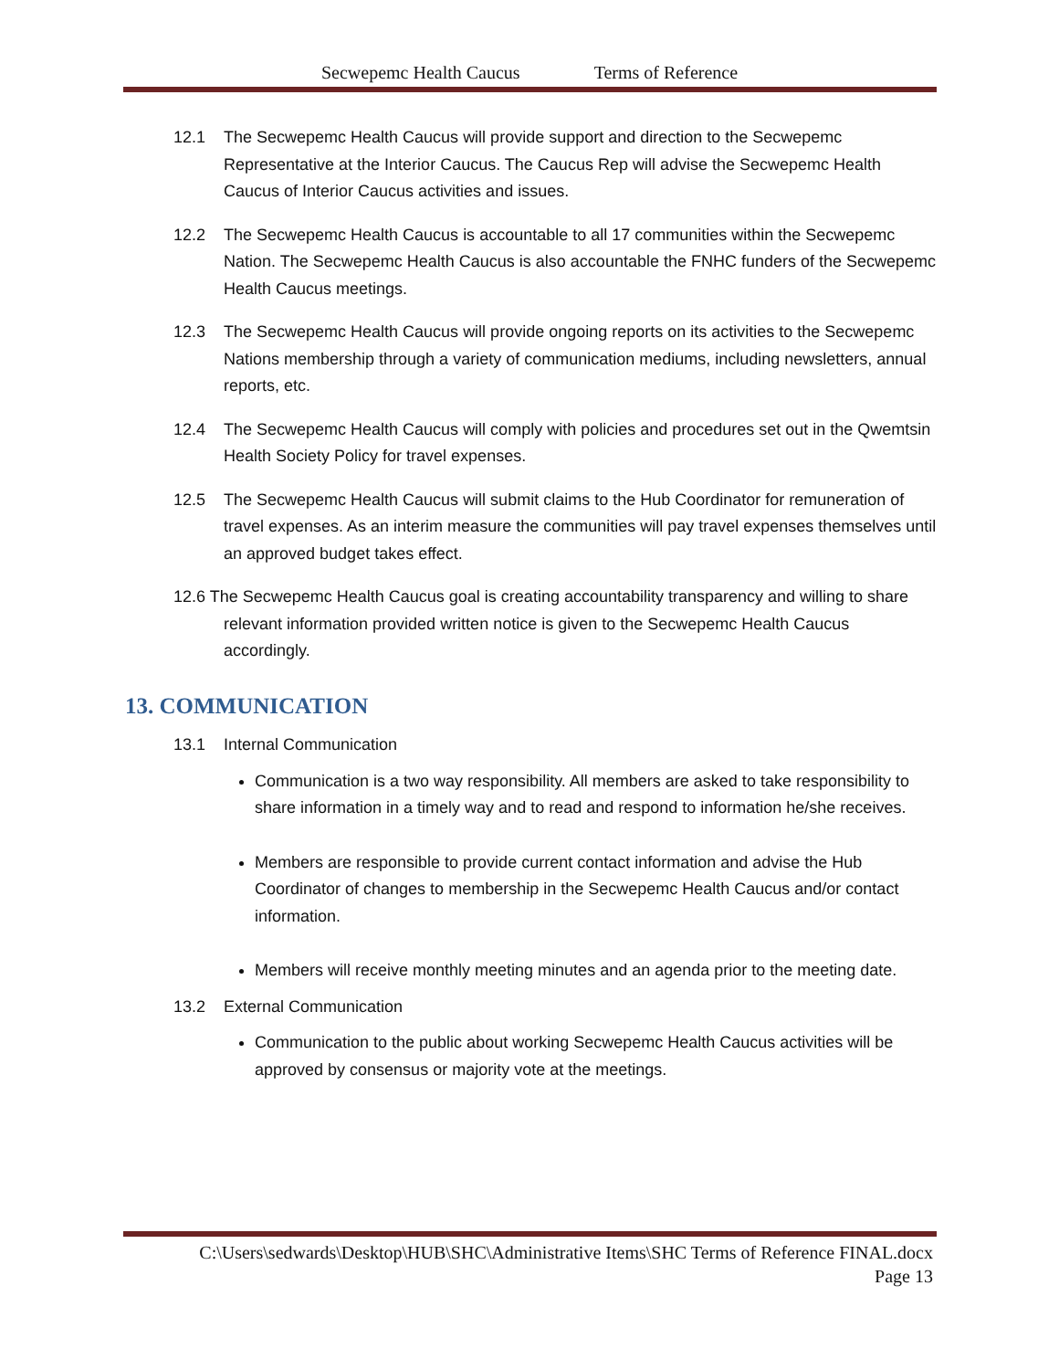Secwepemc Health Caucus Terms of Reference
12.1 The Secwepemc Health Caucus will provide support and direction to the Secwepemc Representative at the Interior Caucus. The Caucus Rep will advise the Secwepemc Health Caucus of Interior Caucus activities and issues.
12.2 The Secwepemc Health Caucus is accountable to all 17 communities within the Secwepemc Nation. The Secwepemc Health Caucus is also accountable the FNHC funders of the Secwepemc Health Caucus meetings.
12.3 The Secwepemc Health Caucus will provide ongoing reports on its activities to the Secwepemc Nations membership through a variety of communication mediums, including newsletters, annual reports, etc.
12.4 The Secwepemc Health Caucus will comply with policies and procedures set out in the Qwemtsin Health Society Policy for travel expenses.
12.5 The Secwepemc Health Caucus will submit claims to the Hub Coordinator for remuneration of travel expenses. As an interim measure the communities will pay travel expenses themselves until an approved budget takes effect.
12.6 The Secwepemc Health Caucus goal is creating accountability transparency and willing to share relevant information provided written notice is given to the Secwepemc Health Caucus accordingly.
13. COMMUNICATION
13.1 Internal Communication
Communication is a two way responsibility. All members are asked to take responsibility to share information in a timely way and to read and respond to information he/she receives.
Members are responsible to provide current contact information and advise the Hub Coordinator of changes to membership in the Secwepemc Health Caucus and/or contact information.
Members will receive monthly meeting minutes and an agenda prior to the meeting date.
13.2 External Communication
Communication to the public about working Secwepemc Health Caucus activities will be approved by consensus or majority vote at the meetings.
C:\Users\sedwards\Desktop\HUB\SHC\Administrative Items\SHC Terms of Reference FINAL.docx
Page 13